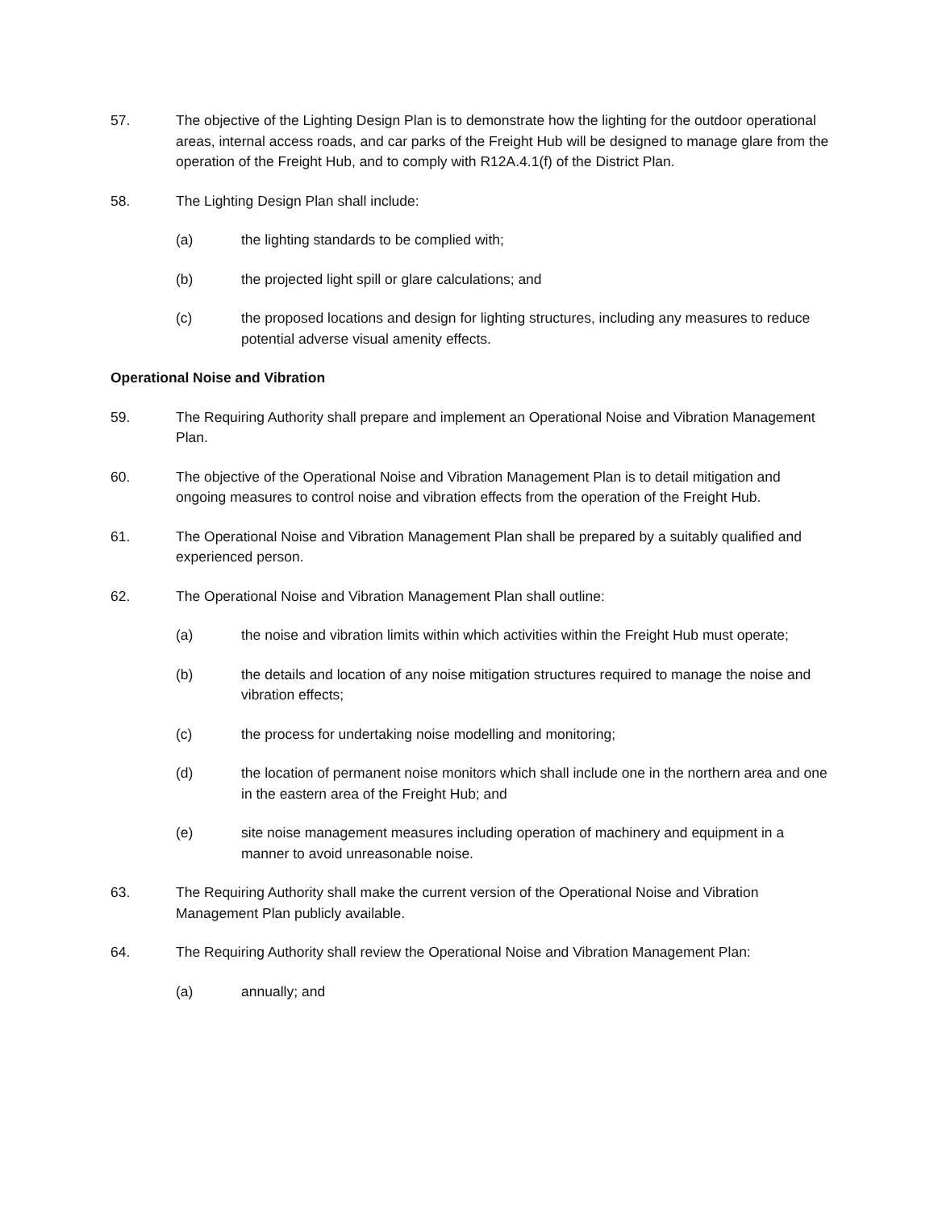57. The objective of the Lighting Design Plan is to demonstrate how the lighting for the outdoor operational areas, internal access roads, and car parks of the Freight Hub will be designed to manage glare from the operation of the Freight Hub, and to comply with R12A.4.1(f) of the District Plan.
58. The Lighting Design Plan shall include:
(a) the lighting standards to be complied with;
(b) the projected light spill or glare calculations; and
(c) the proposed locations and design for lighting structures, including any measures to reduce potential adverse visual amenity effects.
Operational Noise and Vibration
59. The Requiring Authority shall prepare and implement an Operational Noise and Vibration Management Plan.
60. The objective of the Operational Noise and Vibration Management Plan is to detail mitigation and ongoing measures to control noise and vibration effects from the operation of the Freight Hub.
61. The Operational Noise and Vibration Management Plan shall be prepared by a suitably qualified and experienced person.
62. The Operational Noise and Vibration Management Plan shall outline:
(a) the noise and vibration limits within which activities within the Freight Hub must operate;
(b) the details and location of any noise mitigation structures required to manage the noise and vibration effects;
(c) the process for undertaking noise modelling and monitoring;
(d) the location of permanent noise monitors which shall include one in the northern area and one in the eastern area of the Freight Hub; and
(e) site noise management measures including operation of machinery and equipment in a manner to avoid unreasonable noise.
63. The Requiring Authority shall make the current version of the Operational Noise and Vibration Management Plan publicly available.
64. The Requiring Authority shall review the Operational Noise and Vibration Management Plan:
(a) annually; and